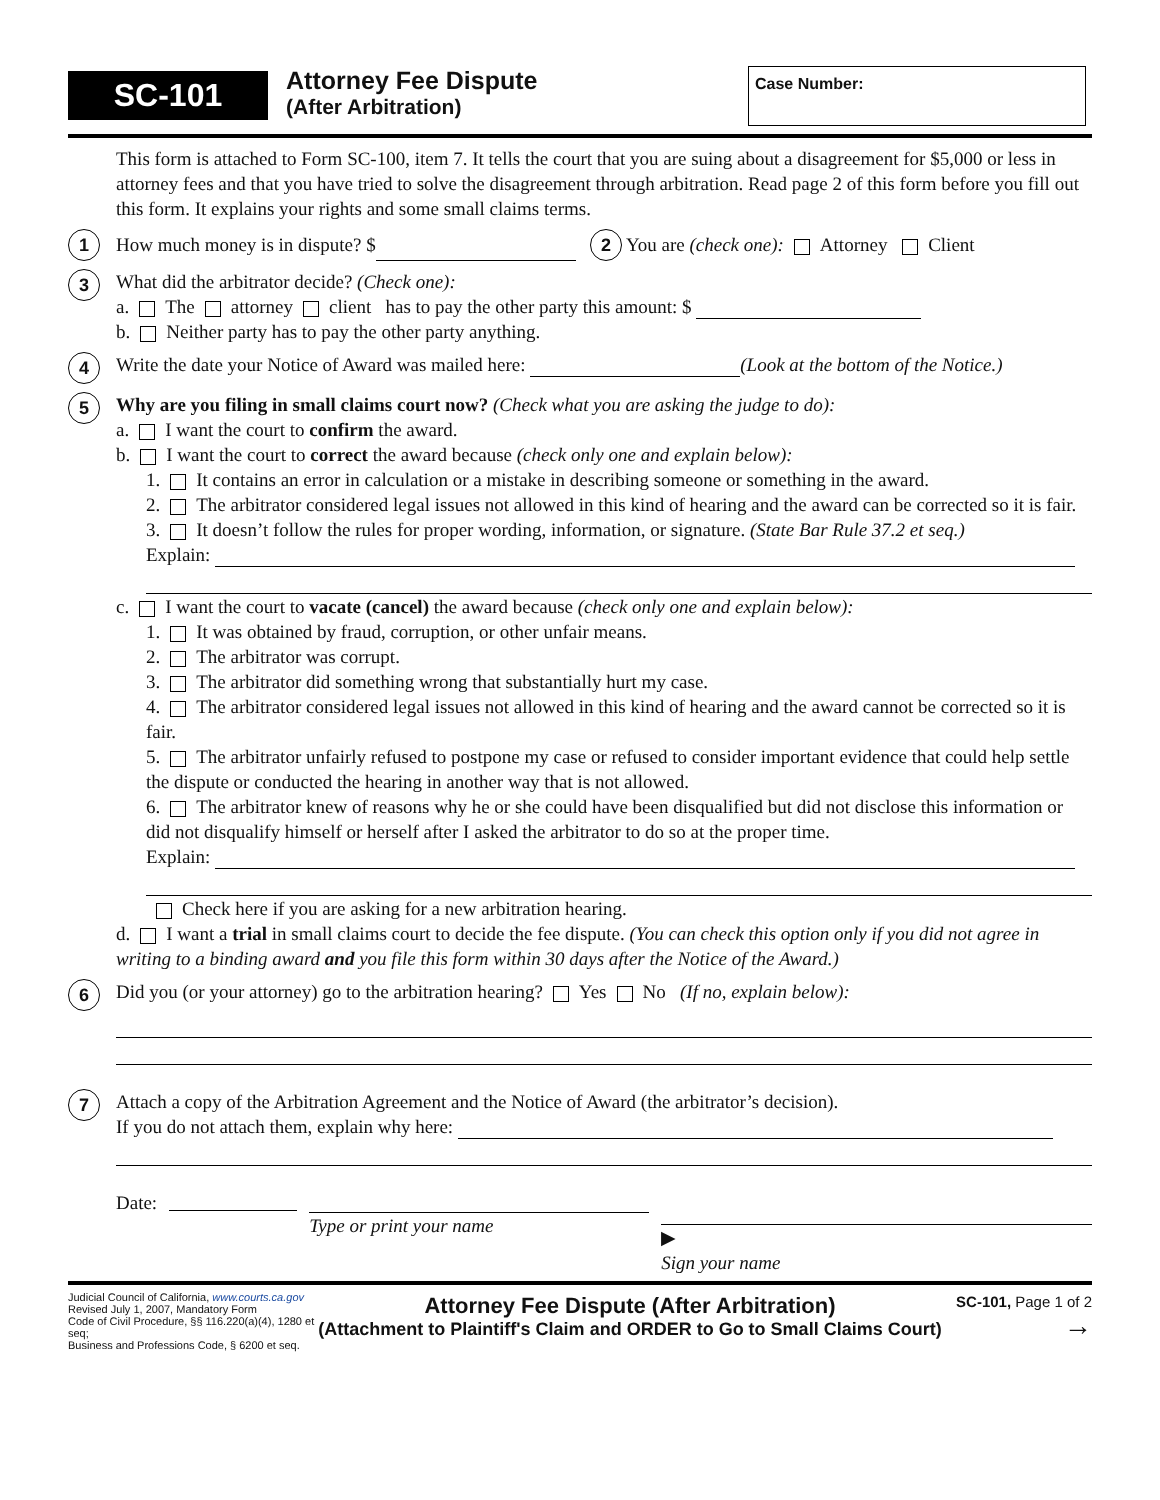SC-101
Attorney Fee Dispute
(After Arbitration)
Case Number:
This form is attached to Form SC-100, item 7. It tells the court that you are suing about a disagreement for $5,000 or less in attorney fees and that you have tried to solve the disagreement through arbitration. Read page 2 of this form before you fill out this form. It explains your rights and some small claims terms.
1
How much money is in dispute? $ 2 You are (check one): Attorney Client
3
What did the arbitrator decide? (Check one):
a. The attorney client has to pay the other party this amount: $
b. Neither party has to pay the other party anything.
4
Write the date your Notice of Award was mailed here: (Look at the bottom of the Notice.)
5
Why are you filing in small claims court now? (Check what you are asking the judge to do):
a. I want the court to confirm the award.
b. I want the court to correct the award because (check only one and explain below):
1. It contains an error in calculation or a mistake in describing someone or something in the award.
2. The arbitrator considered legal issues not allowed in this kind of hearing and the award can be corrected so it is fair.
3. It doesn’t follow the rules for proper wording, information, or signature. (State Bar Rule 37.2 et seq.)
Explain:
c. I want the court to vacate (cancel) the award because (check only one and explain below):
1. It was obtained by fraud, corruption, or other unfair means.
2. The arbitrator was corrupt.
3. The arbitrator did something wrong that substantially hurt my case.
4. The arbitrator considered legal issues not allowed in this kind of hearing and the award cannot be corrected so it is fair.
5. The arbitrator unfairly refused to postpone my case or refused to consider important evidence that could help settle the dispute or conducted the hearing in another way that is not allowed.
6. The arbitrator knew of reasons why he or she could have been disqualified but did not disclose this information or did not disqualify himself or herself after I asked the arbitrator to do so at the proper time.
Explain:
Check here if you are asking for a new arbitration hearing.
d. I want a trial in small claims court to decide the fee dispute. (You can check this option only if you did not agree in writing to a binding award and you file this form within 30 days after the Notice of the Award.)
6
Did you (or your attorney) go to the arbitration hearing? Yes No (If no, explain below):
7
Attach a copy of the Arbitration Agreement and the Notice of Award (the arbitrator’s decision).
If you do not attach them, explain why here:
Date:
Type or print your name
▶
Sign your name
Judicial Council of California, www.courts.ca.gov
Revised July 1, 2007, Mandatory Form
Code of Civil Procedure, §§ 116.220(a)(4), 1280 et seq;
Business and Professions Code, § 6200 et seq.
Attorney Fee Dispute (After Arbitration)
(Attachment to Plaintiff's Claim and ORDER to Go to Small Claims Court)
SC-101, Page 1 of 2
→